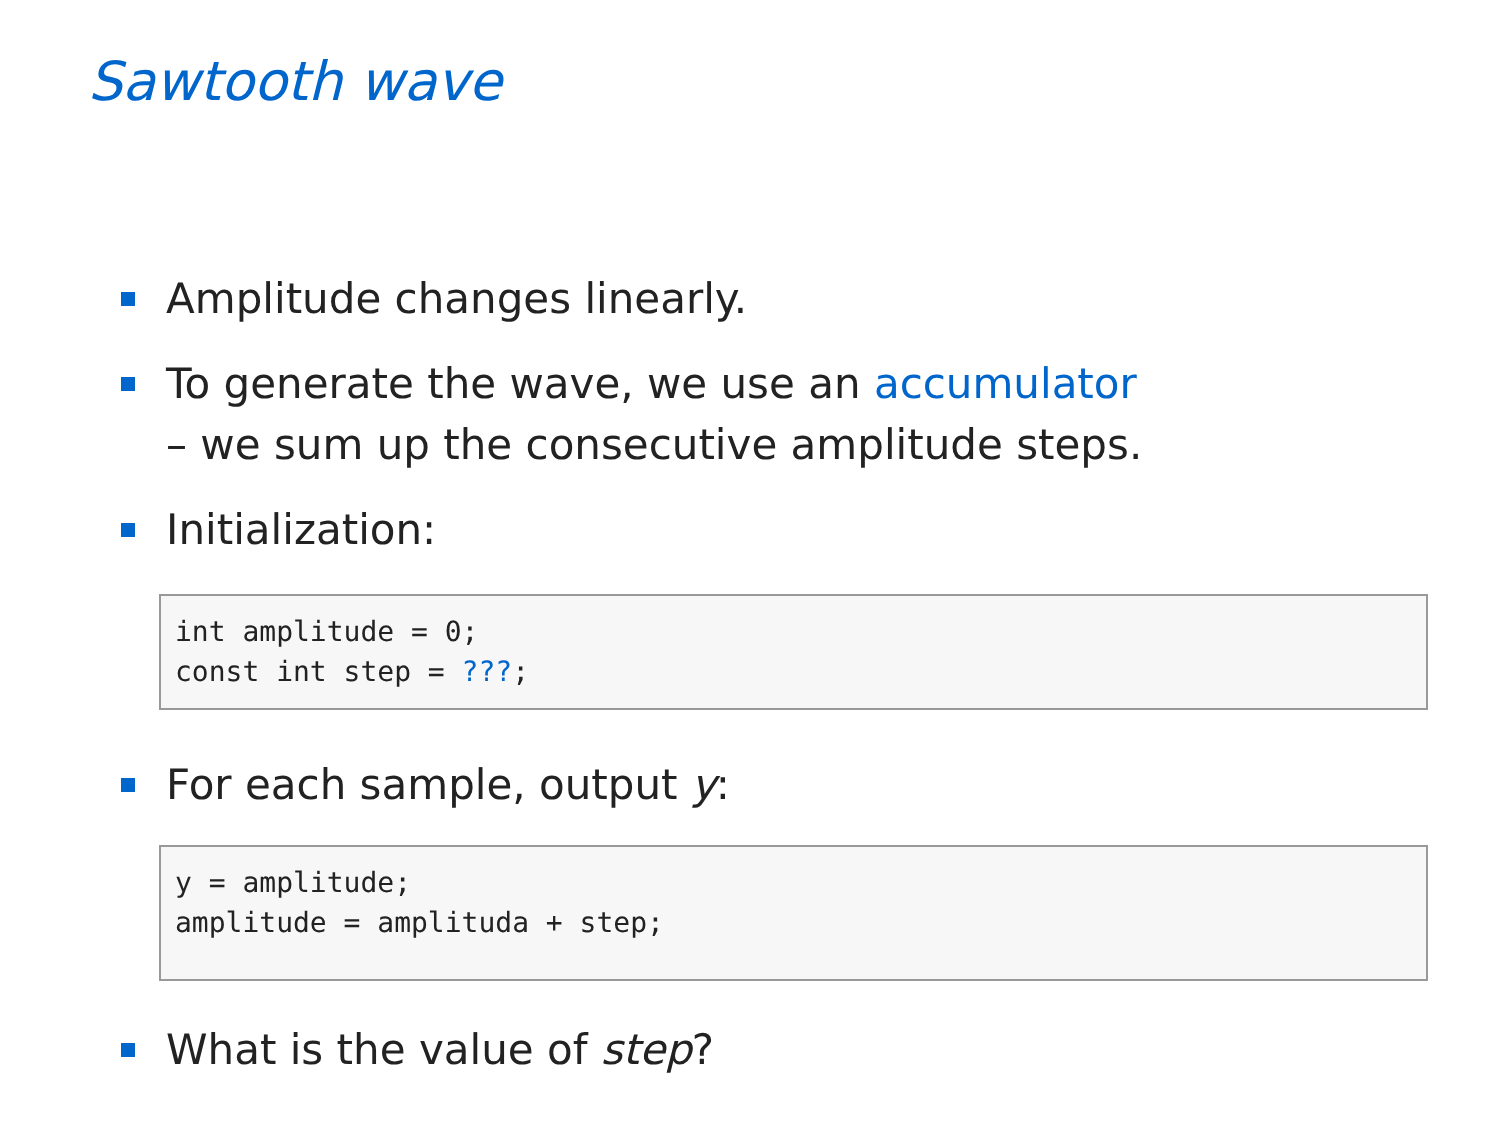Sawtooth wave
Amplitude changes linearly.
To generate the wave, we use an accumulator
– we sum up the consecutive amplitude steps.
Initialization:
int amplitude = 0;
const int step = ???;
For each sample, output y:
y = amplitude;
amplitude = amplituda + step;
What is the value of step?